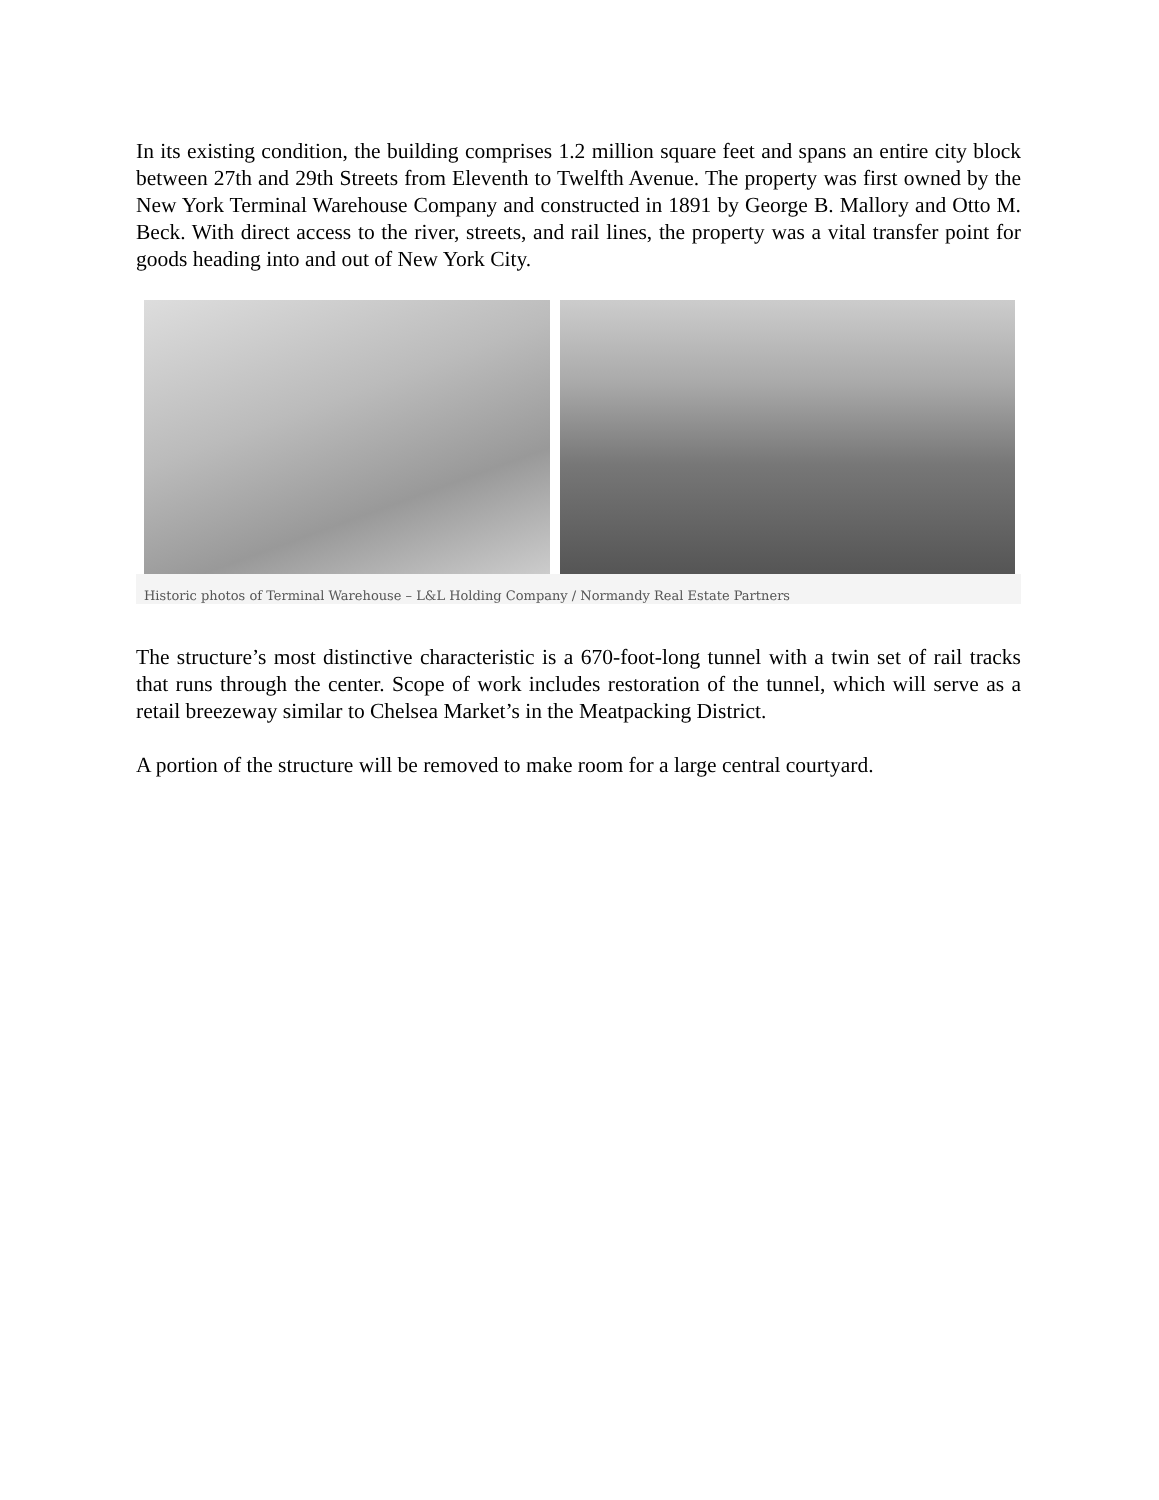In its existing condition, the building comprises 1.2 million square feet and spans an entire city block between 27th and 29th Streets from Eleventh to Twelfth Avenue. The property was first owned by the New York Terminal Warehouse Company and constructed in 1891 by George B. Mallory and Otto M. Beck. With direct access to the river, streets, and rail lines, the property was a vital transfer point for goods heading into and out of New York City.
Historic photos of Terminal Warehouse – L&L Holding Company / Normandy Real Estate Partners
The structure’s most distinctive characteristic is a 670-foot-long tunnel with a twin set of rail tracks that runs through the center. Scope of work includes restoration of the tunnel, which will serve as a retail breezeway similar to Chelsea Market’s in the Meatpacking District.
A portion of the structure will be removed to make room for a large central courtyard.